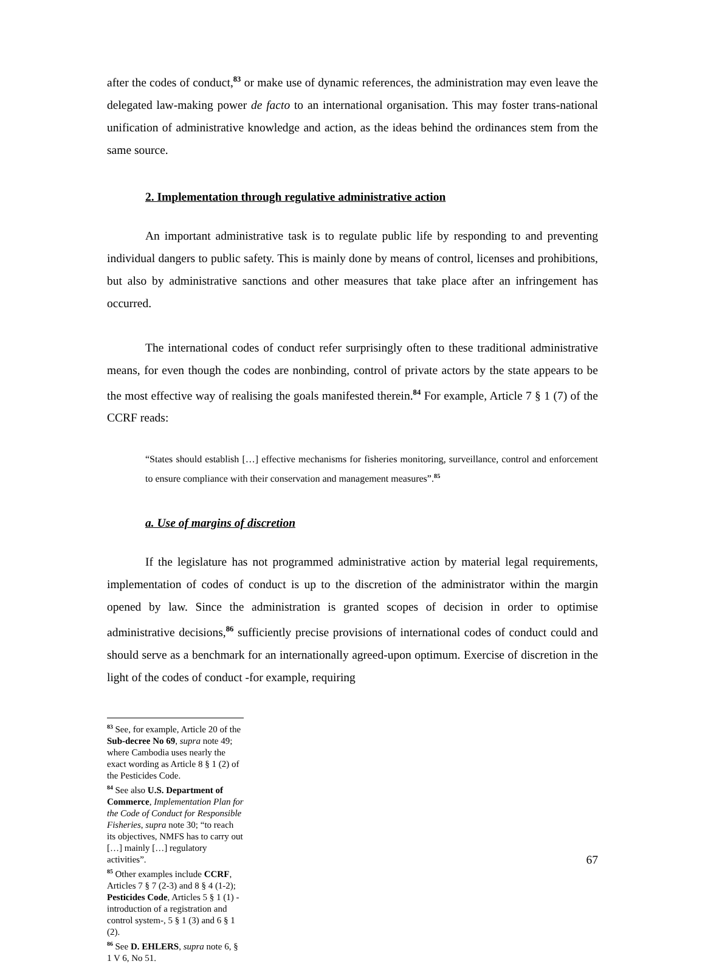after the codes of conduct,<sup>83</sup> or make use of dynamic references, the administration may even leave the delegated law-making power de facto to an international organisation. This may foster trans-national unification of administrative knowledge and action, as the ideas behind the ordinances stem from the same source.
2. Implementation through regulative administrative action
An important administrative task is to regulate public life by responding to and preventing individual dangers to public safety. This is mainly done by means of control, licenses and prohibitions, but also by administrative sanctions and other measures that take place after an infringement has occurred.
The international codes of conduct refer surprisingly often to these traditional administrative means, for even though the codes are nonbinding, control of private actors by the state appears to be the most effective way of realising the goals manifested therein.<sup>84</sup> For example, Article 7 § 1 (7) of the CCRF reads:
“States should establish […] effective mechanisms for fisheries monitoring, surveillance, control and enforcement to ensure compliance with their conservation and management measures”.<sup>85</sup>
a. Use of margins of discretion
If the legislature has not programmed administrative action by material legal requirements, implementation of codes of conduct is up to the discretion of the administrator within the margin opened by law. Since the administration is granted scopes of decision in order to optimise administrative decisions,<sup>86</sup> sufficiently precise provisions of international codes of conduct could and should serve as a benchmark for an internationally agreed-upon optimum. Exercise of discretion in the light of the codes of conduct -for example, requiring
<sup>83</sup> See, for example, Article 20 of the Sub-decree No 69, supra note 49; where Cambodia uses nearly the exact wording as Article 8 § 1 (2) of the Pesticides Code.
<sup>84</sup> See also U.S. Department of Commerce, Implementation Plan for the Code of Conduct for Responsible Fisheries, supra note 30; “to reach its objectives, NMFS has to carry out […] mainly […] regulatory activities”.
<sup>85</sup> Other examples include CCRF, Articles 7 § 7 (2-3) and 8 § 4 (1-2); Pesticides Code, Articles 5 § 1 (1) - introduction of a registration and control system-, 5 § 1 (3) and 6 § 1 (2).
<sup>86</sup> See D. EHLERS, supra note 6, § 1 V 6, No 51.
67